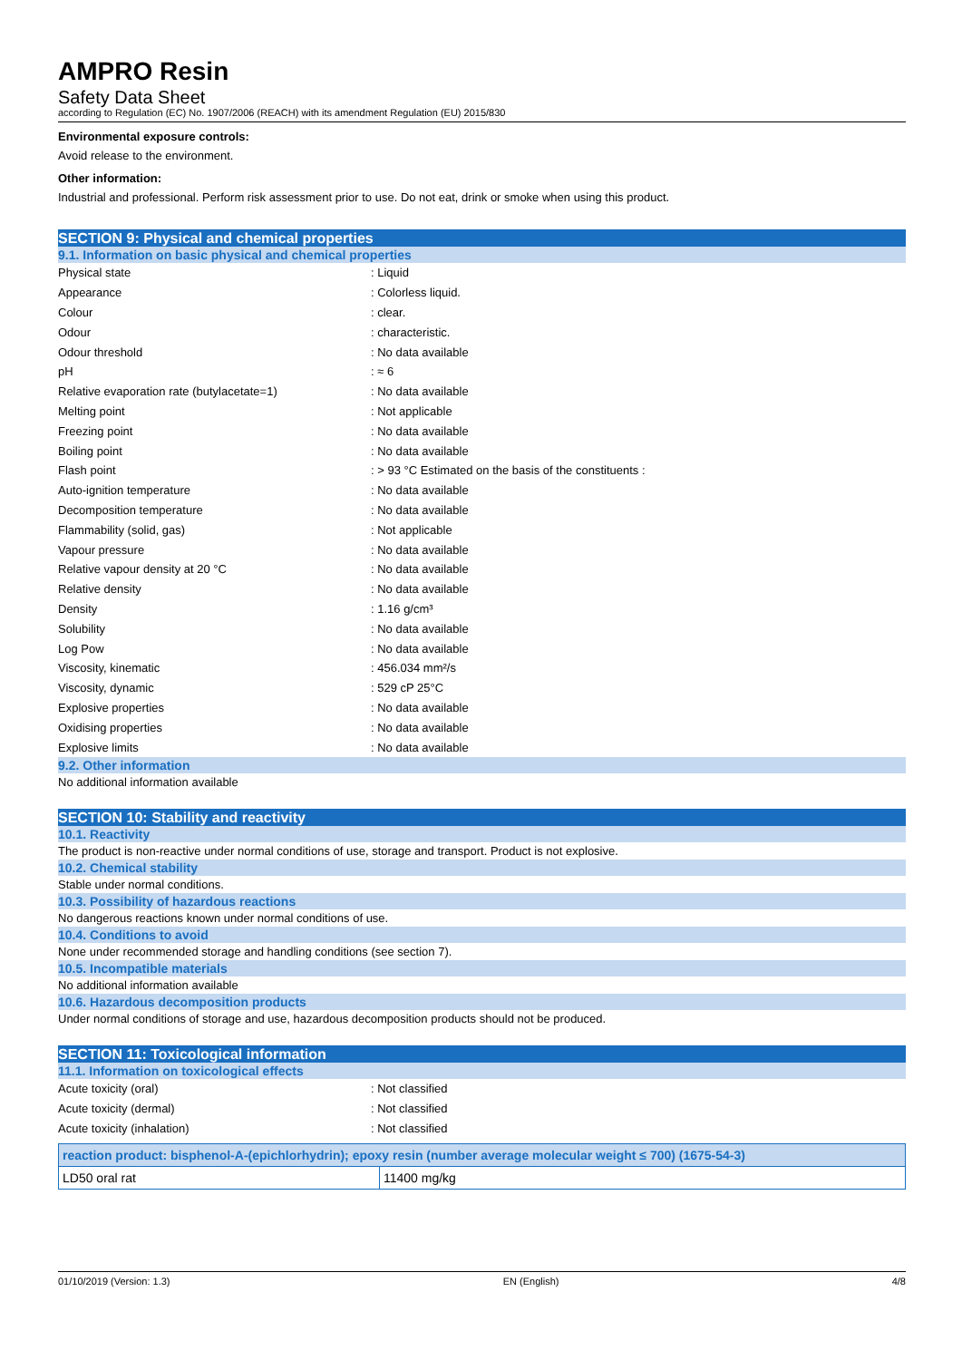AMPRO Resin
Safety Data Sheet
according to Regulation (EC) No. 1907/2006 (REACH) with its amendment Regulation (EU) 2015/830
Environmental exposure controls:
Avoid release to the environment.
Other information:
Industrial and professional. Perform risk assessment prior to use. Do not eat, drink or smoke when using this product.
SECTION 9: Physical and chemical properties
9.1. Information on basic physical and chemical properties
| Physical state | : Liquid |
| Appearance | : Colorless liquid. |
| Colour | : clear. |
| Odour | : characteristic. |
| Odour threshold | : No data available |
| pH | : ≈ 6 |
| Relative evaporation rate (butylacetate=1) | : No data available |
| Melting point | : Not applicable |
| Freezing point | : No data available |
| Boiling point | : No data available |
| Flash point | : > 93 °C Estimated on the basis of the constituents : |
| Auto-ignition temperature | : No data available |
| Decomposition temperature | : No data available |
| Flammability (solid, gas) | : Not applicable |
| Vapour pressure | : No data available |
| Relative vapour density at 20 °C | : No data available |
| Relative density | : No data available |
| Density | : 1.16 g/cm³ |
| Solubility | : No data available |
| Log Pow | : No data available |
| Viscosity, kinematic | : 456.034 mm²/s |
| Viscosity, dynamic | : 529 cP 25°C |
| Explosive properties | : No data available |
| Oxidising properties | : No data available |
| Explosive limits | : No data available |
9.2. Other information
No additional information available
SECTION 10: Stability and reactivity
10.1. Reactivity
The product is non-reactive under normal conditions of use, storage and transport. Product is not explosive.
10.2. Chemical stability
Stable under normal conditions.
10.3. Possibility of hazardous reactions
No dangerous reactions known under normal conditions of use.
10.4. Conditions to avoid
None under recommended storage and handling conditions (see section 7).
10.5. Incompatible materials
No additional information available
10.6. Hazardous decomposition products
Under normal conditions of storage and use, hazardous decomposition products should not be produced.
SECTION 11: Toxicological information
11.1. Information on toxicological effects
| Acute toxicity (oral) | : Not classified |
| Acute toxicity (dermal) | : Not classified |
| Acute toxicity (inhalation) | : Not classified |
| reaction product: bisphenol-A-(epichlorhydrin); epoxy resin (number average molecular weight ≤ 700) (1675-54-3) | |
| --- | --- |
| LD50 oral rat | 11400 mg/kg |
01/10/2019 (Version: 1.3) EN (English) 4/8